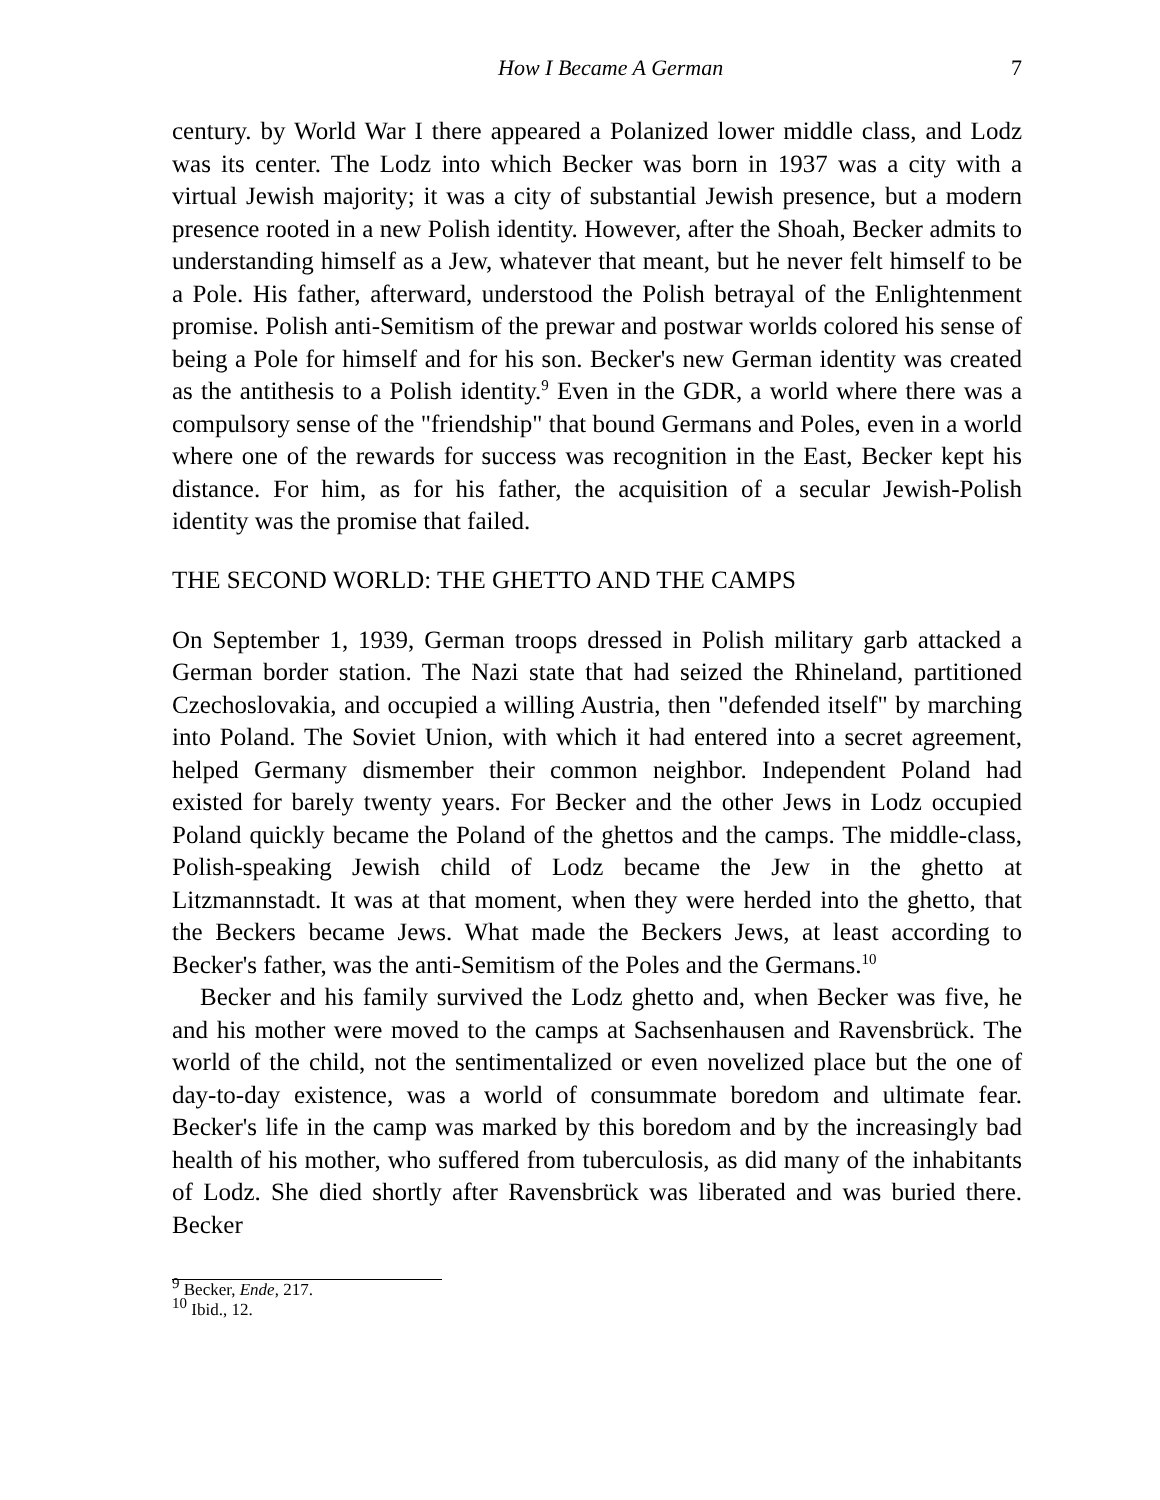How I Became A German 7
century. by World War I there appeared a Polanized lower middle class, and Lodz was its center. The Lodz into which Becker was born in 1937 was a city with a virtual Jewish majority; it was a city of substantial Jewish presence, but a modern presence rooted in a new Polish identity. However, after the Shoah, Becker admits to understanding himself as a Jew, whatever that meant, but he never felt himself to be a Pole. His father, afterward, understood the Polish betrayal of the Enlightenment promise. Polish anti-Semitism of the prewar and postwar worlds colored his sense of being a Pole for himself and for his son. Becker's new German identity was created as the antithesis to a Polish identity.<sup>9</sup> Even in the GDR, a world where there was a compulsory sense of the "friendship" that bound Germans and Poles, even in a world where one of the rewards for success was recognition in the East, Becker kept his distance. For him, as for his father, the acquisition of a secular Jewish-Polish identity was the promise that failed.
THE SECOND WORLD: THE GHETTO AND THE CAMPS
On September 1, 1939, German troops dressed in Polish military garb attacked a German border station. The Nazi state that had seized the Rhineland, partitioned Czechoslovakia, and occupied a willing Austria, then "defended itself" by marching into Poland. The Soviet Union, with which it had entered into a secret agreement, helped Germany dismember their common neighbor. Independent Poland had existed for barely twenty years. For Becker and the other Jews in Lodz occupied Poland quickly became the Poland of the ghettos and the camps. The middle-class, Polish-speaking Jewish child of Lodz became the Jew in the ghetto at Litzmannstadt. It was at that moment, when they were herded into the ghetto, that the Beckers became Jews. What made the Beckers Jews, at least according to Becker's father, was the anti-Semitism of the Poles and the Germans.<sup>10</sup>
Becker and his family survived the Lodz ghetto and, when Becker was five, he and his mother were moved to the camps at Sachsenhausen and Ravensbrück. The world of the child, not the sentimentalized or even novelized place but the one of day-to-day existence, was a world of consummate boredom and ultimate fear. Becker's life in the camp was marked by this boredom and by the increasingly bad health of his mother, who suffered from tuberculosis, as did many of the inhabitants of Lodz. She died shortly after Ravensbrück was liberated and was buried there. Becker
<sup>9</sup> Becker, Ende, 217.
<sup>10</sup> Ibid., 12.